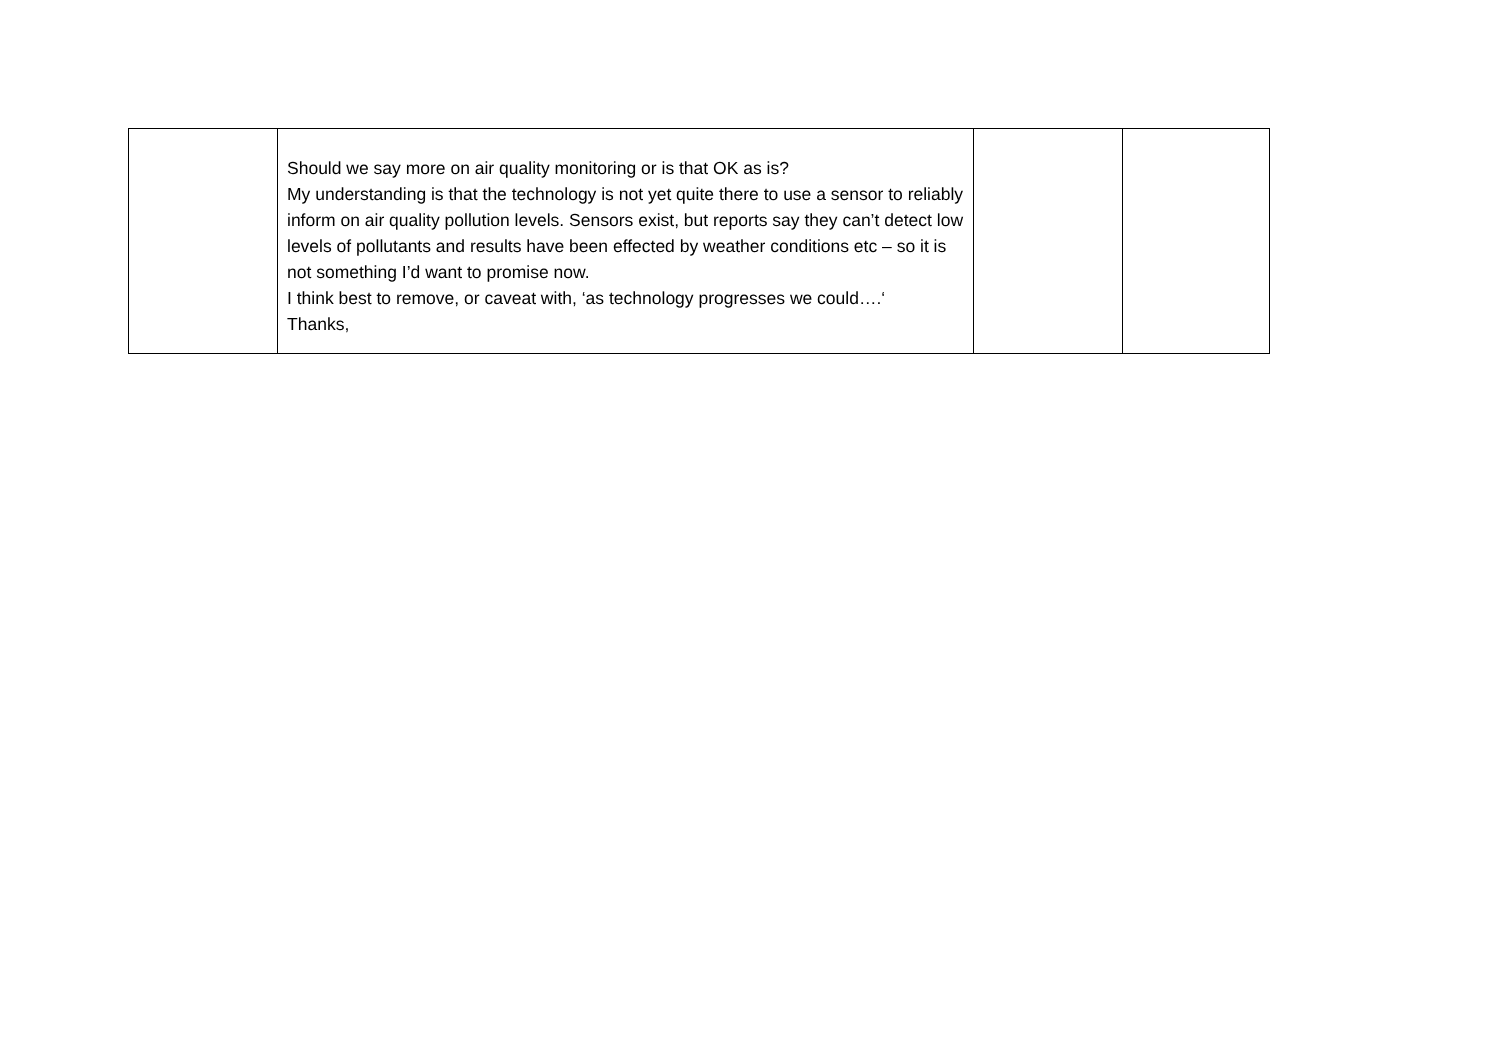| | Should we say more on air quality monitoring or is that OK as is? My understanding is that the technology is not yet quite there to use a sensor to reliably inform on air quality pollution levels. Sensors exist, but reports say they can’t detect low levels of pollutants and results have been effected by weather conditions etc – so it is not something I’d want to promise now. I think best to remove, or caveat with, ‘as technology progresses we could….‘ Thanks, | | |